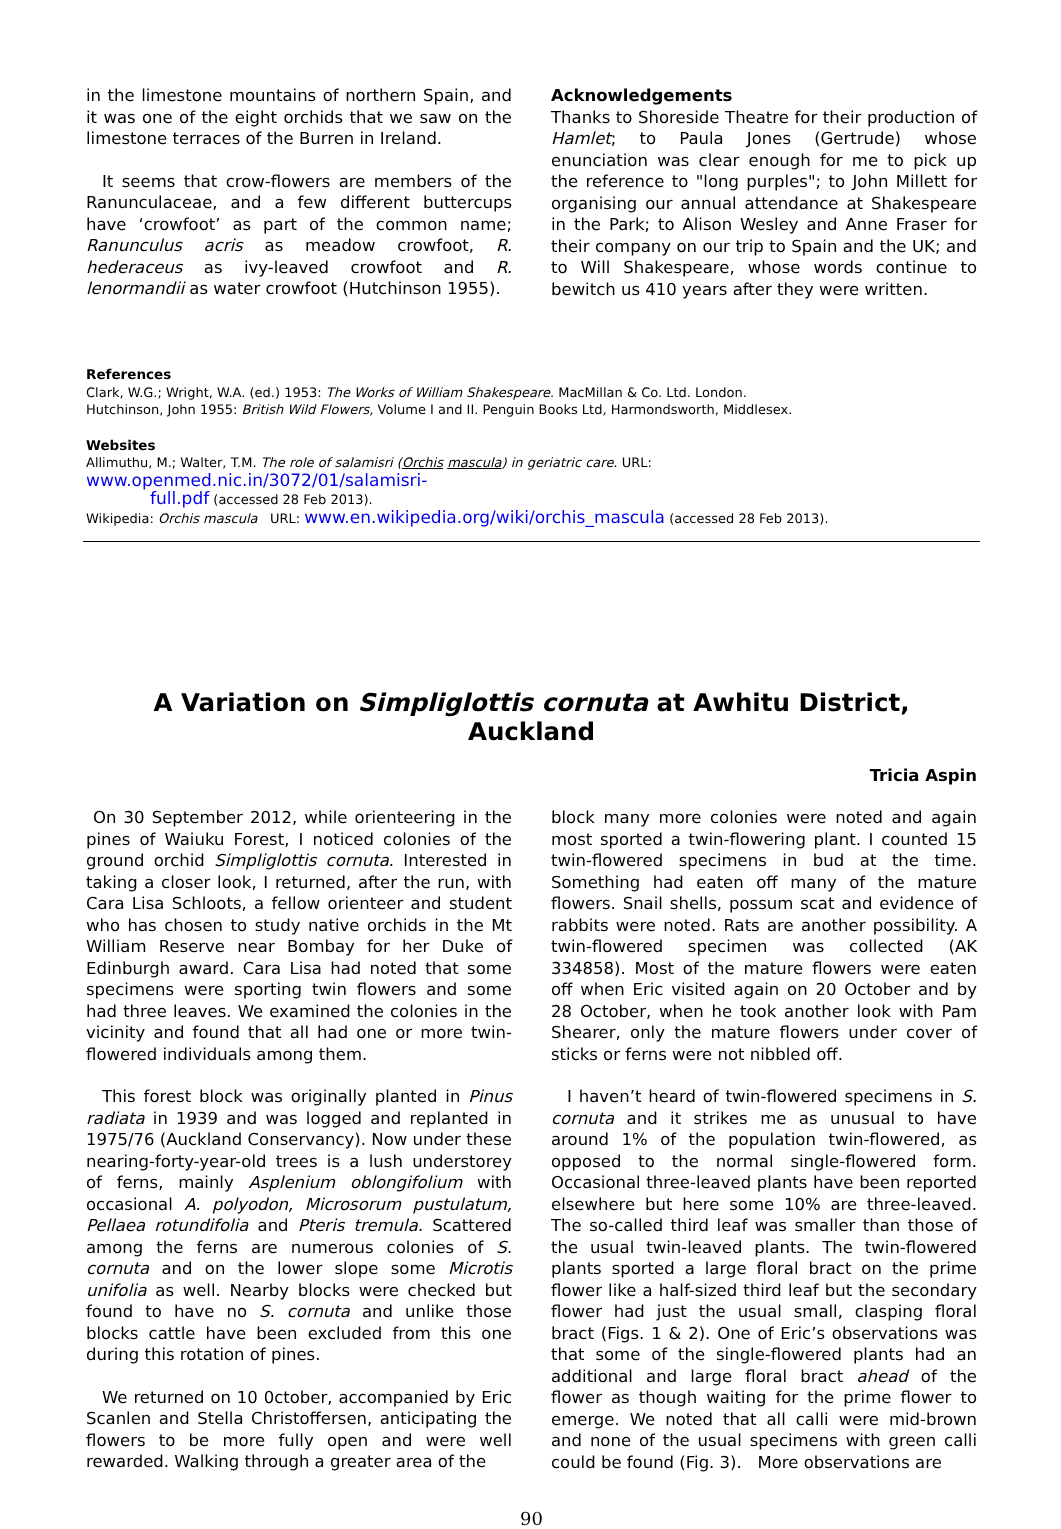in the limestone mountains of northern Spain, and it was one of the eight orchids that we saw on the limestone terraces of the Burren in Ireland.
It seems that crow-flowers are members of the Ranunculaceae, and a few different buttercups have ‘crowfoot’ as part of the common name; Ranunculus acris as meadow crowfoot, R. hederaceus as ivy-leaved crowfoot and R. lenormandii as water crowfoot (Hutchinson 1955).
Acknowledgements
Thanks to Shoreside Theatre for their production of Hamlet; to Paula Jones (Gertrude) whose enunciation was clear enough for me to pick up the reference to "long purples"; to John Millett for organising our annual attendance at Shakespeare in the Park; to Alison Wesley and Anne Fraser for their company on our trip to Spain and the UK; and to Will Shakespeare, whose words continue to bewitch us 410 years after they were written.
References
Clark, W.G.; Wright, W.A. (ed.) 1953: The Works of William Shakespeare. MacMillan & Co. Ltd. London.
Hutchinson, John 1955: British Wild Flowers, Volume I and II. Penguin Books Ltd, Harmondsworth, Middlesex.
Websites
Allimuthu, M.; Walter, T.M. The role of salamisri (Orchis mascula) in geriatric care. URL: www.openmed.nic.in/3072/01/salamisri-
full.pdf (accessed 28 Feb 2013).
Wikipedia: Orchis mascula URL: www.en.wikipedia.org/wiki/orchis_mascula (accessed 28 Feb 2013).
A Variation on Simpliglottis cornuta at Awhitu District, Auckland
Tricia Aspin
On 30 September 2012, while orienteering in the pines of Waiuku Forest, I noticed colonies of the ground orchid Simpliglottis cornuta. Interested in taking a closer look, I returned, after the run, with Cara Lisa Schloots, a fellow orienteer and student who has chosen to study native orchids in the Mt William Reserve near Bombay for her Duke of Edinburgh award. Cara Lisa had noted that some specimens were sporting twin flowers and some had three leaves. We examined the colonies in the vicinity and found that all had one or more twin-flowered individuals among them.
This forest block was originally planted in Pinus radiata in 1939 and was logged and replanted in 1975/76 (Auckland Conservancy). Now under these nearing-forty-year-old trees is a lush understorey of ferns, mainly Asplenium oblongifolium with occasional A. polyodon, Microsorum pustulatum, Pellaea rotundifolia and Pteris tremula. Scattered among the ferns are numerous colonies of S. cornuta and on the lower slope some Microtis unifolia as well. Nearby blocks were checked but found to have no S. cornuta and unlike those blocks cattle have been excluded from this one during this rotation of pines.
We returned on 10 0ctober, accompanied by Eric Scanlen and Stella Christoffersen, anticipating the flowers to be more fully open and were well rewarded. Walking through a greater area of the
block many more colonies were noted and again most sported a twin-flowering plant. I counted 15 twin-flowered specimens in bud at the time. Something had eaten off many of the mature flowers. Snail shells, possum scat and evidence of rabbits were noted. Rats are another possibility. A twin-flowered specimen was collected (AK 334858). Most of the mature flowers were eaten off when Eric visited again on 20 October and by 28 October, when he took another look with Pam Shearer, only the mature flowers under cover of sticks or ferns were not nibbled off.
I haven’t heard of twin-flowered specimens in S. cornuta and it strikes me as unusual to have around 1% of the population twin-flowered, as opposed to the normal single-flowered form. Occasional three-leaved plants have been reported elsewhere but here some 10% are three-leaved. The so-called third leaf was smaller than those of the usual twin-leaved plants. The twin-flowered plants sported a large floral bract on the prime flower like a half-sized third leaf but the secondary flower had just the usual small, clasping floral bract (Figs. 1 & 2). One of Eric’s observations was that some of the single-flowered plants had an additional and large floral bract ahead of the flower as though waiting for the prime flower to emerge. We noted that all calli were mid-brown and none of the usual specimens with green calli could be found (Fig. 3). More observations are
90